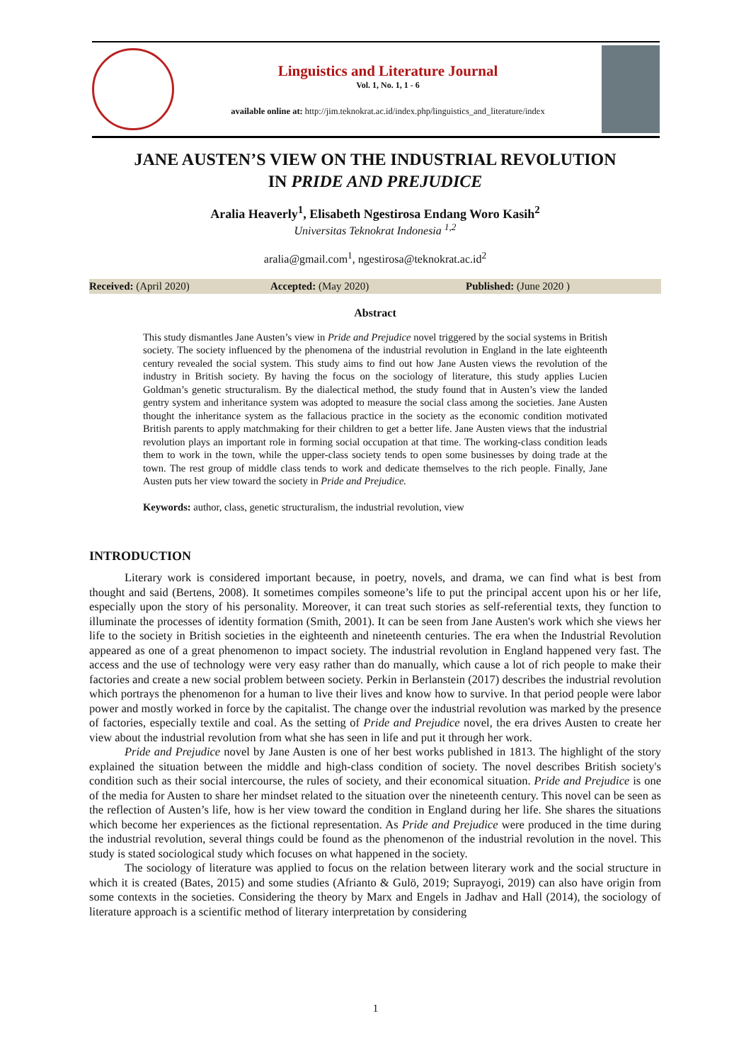Linguistics and Literature Journal
Vol. 1, No. 1, 1 - 6
available online at: http://jim.teknokrat.ac.id/index.php/linguistics_and_literature/index
JANE AUSTEN’S VIEW ON THE INDUSTRIAL REVOLUTION
IN PRIDE AND PREJUDICE
Aralia Heaverly<sup>1</sup>, Elisabeth Ngestirosa Endang Woro Kasih<sup>2</sup>
Universitas Teknokrat Indonesia <sup>1,2</sup>
aralia@gmail.com<sup>1</sup>, ngestirosa@teknokrat.ac.id<sup>2</sup>
Received: (April 2020) Accepted: (May 2020) Published: (June 2020 )
Abstract
This study dismantles Jane Austen’s view in Pride and Prejudice novel triggered by the social systems in British society. The society influenced by the phenomena of the industrial revolution in England in the late eighteenth century revealed the social system. This study aims to find out how Jane Austen views the revolution of the industry in British society. By having the focus on the sociology of literature, this study applies Lucien Goldman’s genetic structuralism. By the dialectical method, the study found that in Austen’s view the landed gentry system and inheritance system was adopted to measure the social class among the societies. Jane Austen thought the inheritance system as the fallacious practice in the society as the economic condition motivated British parents to apply matchmaking for their children to get a better life. Jane Austen views that the industrial revolution plays an important role in forming social occupation at that time. The working-class condition leads them to work in the town, while the upper-class society tends to open some businesses by doing trade at the town. The rest group of middle class tends to work and dedicate themselves to the rich people. Finally, Jane Austen puts her view toward the society in Pride and Prejudice.
Keywords: author, class, genetic structuralism, the industrial revolution, view
INTRODUCTION
Literary work is considered important because, in poetry, novels, and drama, we can find what is best from thought and said (Bertens, 2008). It sometimes compiles someone’s life to put the principal accent upon his or her life, especially upon the story of his personality. Moreover, it can treat such stories as self-referential texts, they function to illuminate the processes of identity formation (Smith, 2001). It can be seen from Jane Austen's work which she views her life to the society in British societies in the eighteenth and nineteenth centuries. The era when the Industrial Revolution appeared as one of a great phenomenon to impact society. The industrial revolution in England happened very fast. The access and the use of technology were very easy rather than do manually, which cause a lot of rich people to make their factories and create a new social problem between society. Perkin in Berlanstein (2017) describes the industrial revolution which portrays the phenomenon for a human to live their lives and know how to survive. In that period people were labor power and mostly worked in force by the capitalist. The change over the industrial revolution was marked by the presence of factories, especially textile and coal. As the setting of Pride and Prejudice novel, the era drives Austen to create her view about the industrial revolution from what she has seen in life and put it through her work.
Pride and Prejudice novel by Jane Austen is one of her best works published in 1813. The highlight of the story explained the situation between the middle and high-class condition of society. The novel describes British society's condition such as their social intercourse, the rules of society, and their economical situation. Pride and Prejudice is one of the media for Austen to share her mindset related to the situation over the nineteenth century. This novel can be seen as the reflection of Austen’s life, how is her view toward the condition in England during her life. She shares the situations which become her experiences as the fictional representation. As Pride and Prejudice were produced in the time during the industrial revolution, several things could be found as the phenomenon of the industrial revolution in the novel. This study is stated sociological study which focuses on what happened in the society.
The sociology of literature was applied to focus on the relation between literary work and the social structure in which it is created (Bates, 2015) and some studies (Afrianto & Gulö, 2019; Suprayogi, 2019) can also have origin from some contexts in the societies. Considering the theory by Marx and Engels in Jadhav and Hall (2014), the sociology of literature approach is a scientific method of literary interpretation by considering
1